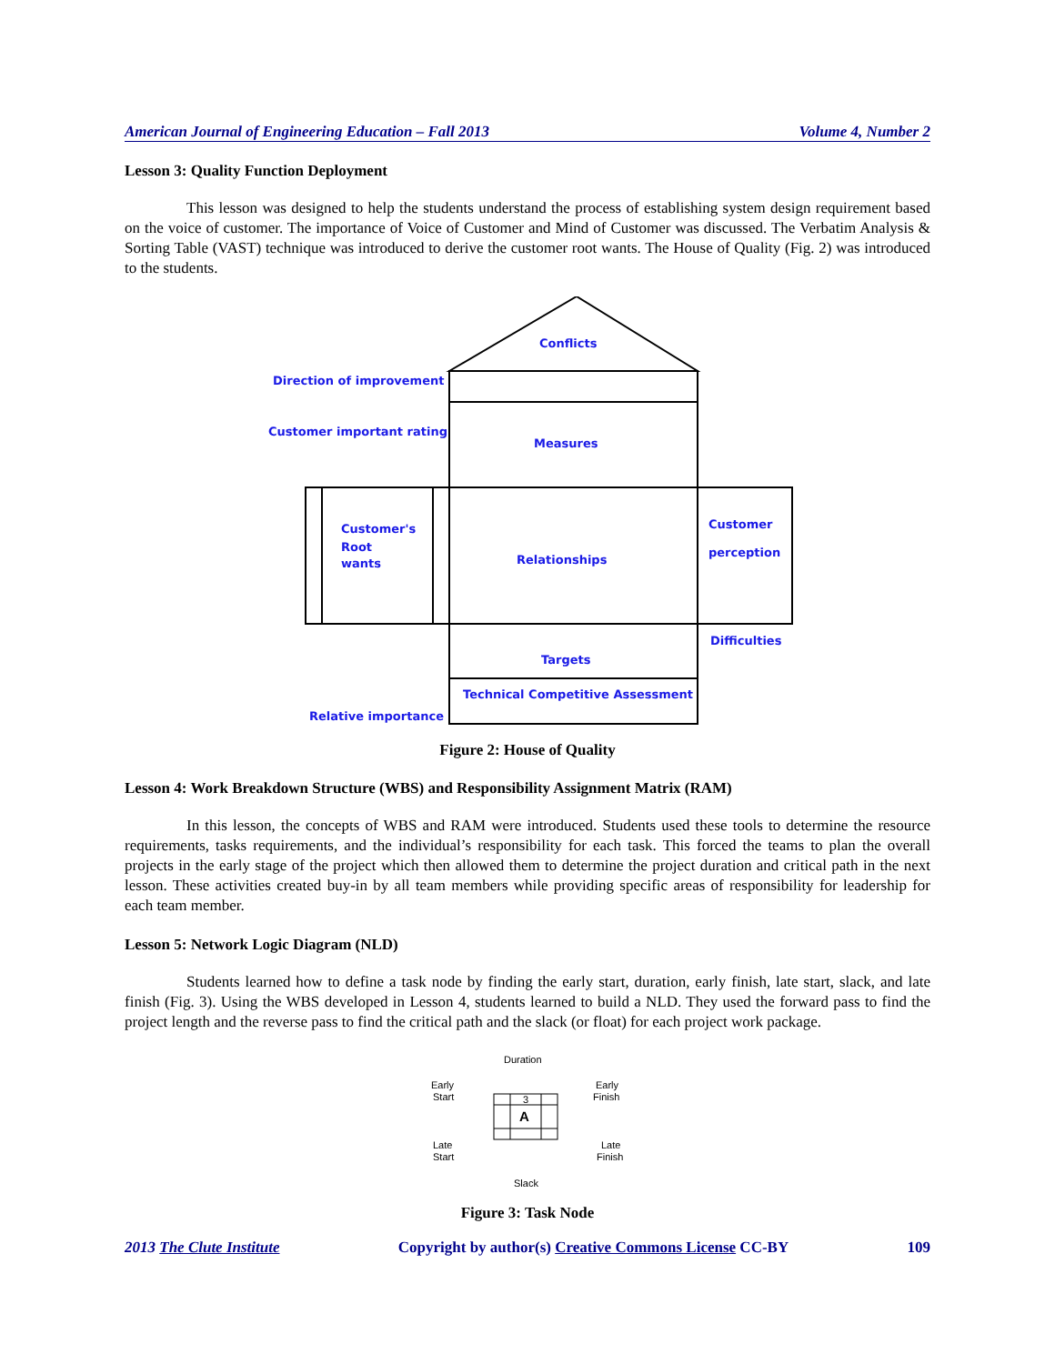American Journal of Engineering Education – Fall 2013 Volume 4, Number 2
Lesson 3: Quality Function Deployment
This lesson was designed to help the students understand the process of establishing system design requirement based on the voice of customer. The importance of Voice of Customer and Mind of Customer was discussed. The Verbatim Analysis & Sorting Table (VAST) technique was introduced to derive the customer root wants. The House of Quality (Fig. 2) was introduced to the students.
Conflicts
Direction of improvement
Customer important rating
Measures
Customer's
Root
wants
Relationships
Customer
perception
Difficulties
Targets
Technical Competitive Assessment
Relative importance
Figure 2: House of Quality
Lesson 4: Work Breakdown Structure (WBS) and Responsibility Assignment Matrix (RAM)
In this lesson, the concepts of WBS and RAM were introduced. Students used these tools to determine the resource requirements, tasks requirements, and the individual’s responsibility for each task. This forced the teams to plan the overall projects in the early stage of the project which then allowed them to determine the project duration and critical path in the next lesson. These activities created buy-in by all team members while providing specific areas of responsibility for leadership for each team member.
Lesson 5: Network Logic Diagram (NLD)
Students learned how to define a task node by finding the early start, duration, early finish, late start, slack, and late finish (Fig. 3). Using the WBS developed in Lesson 4, students learned to build a NLD. They used the forward pass to find the project length and the reverse pass to find the critical path and the slack (or float) for each project work package.
3
A
Duration
Early
Start
Early
Finish
Late
Start
Late
Finish
Slack
Figure 3: Task Node
2013 The Clute Institute Copyright by author(s) Creative Commons License CC-BY 109